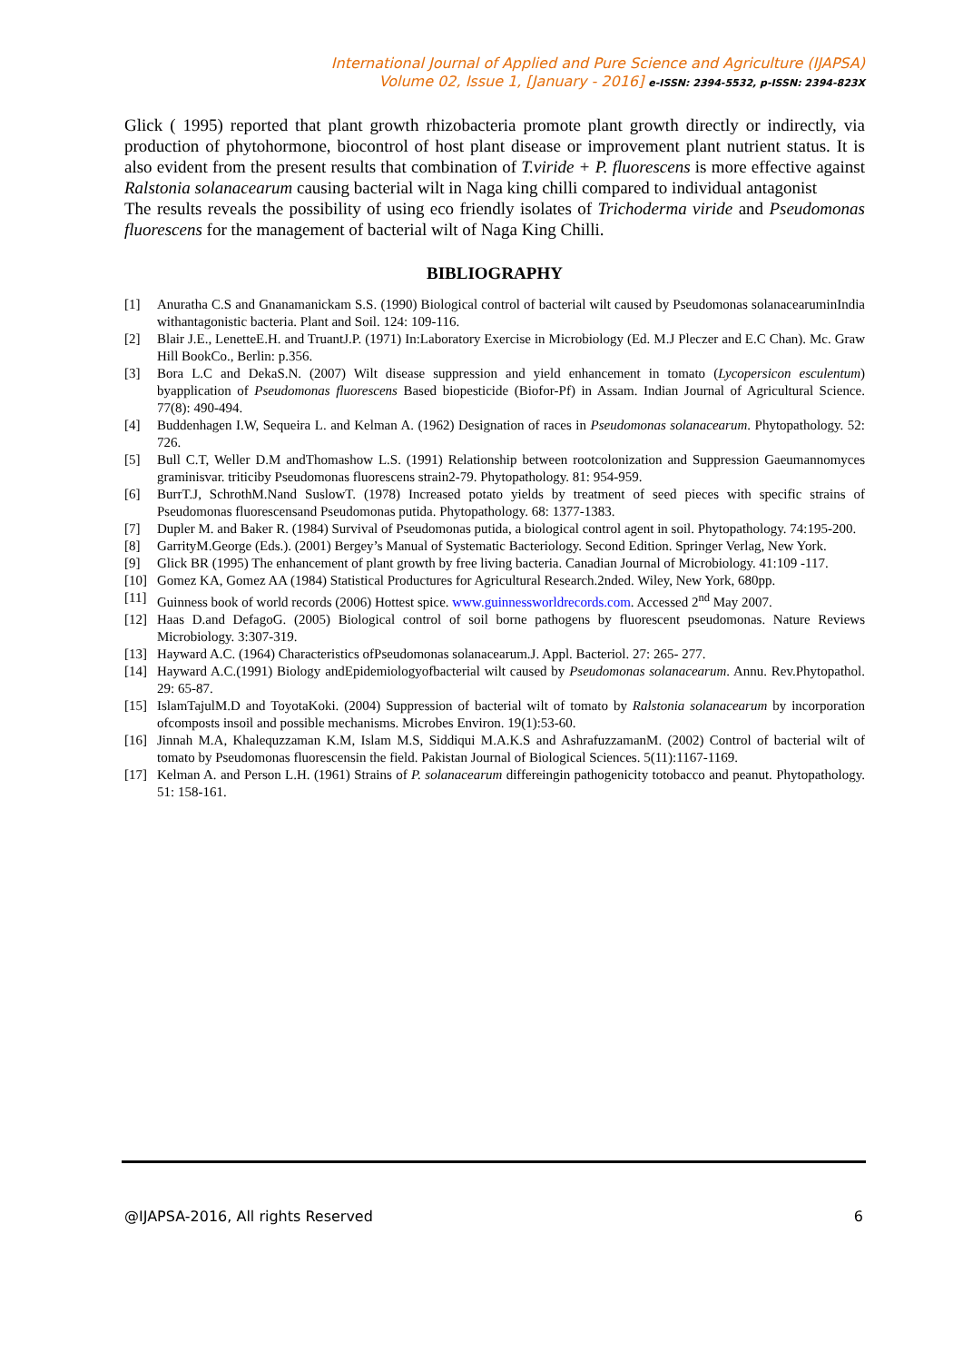International Journal of Applied and Pure Science and Agriculture (IJAPSA)
Volume 02, Issue 1, [January - 2016] e-ISSN: 2394-5532, p-ISSN: 2394-823X
Glick ( 1995) reported that plant growth rhizobacteria promote plant growth directly or indirectly, via production of phytohormone, biocontrol of host plant disease or improvement plant nutrient status. It is also evident from the present results that combination of T.viride + P. fluorescens is more effective against Ralstonia solanacearum causing bacterial wilt in Naga king chilli compared to individual antagonist
The results reveals the possibility of using eco friendly isolates of Trichoderma viride and Pseudomonas fluorescens for the management of bacterial wilt of Naga King Chilli.
BIBLIOGRAPHY
[1] Anuratha C.S and Gnanamanickam S.S. (1990) Biological control of bacterial wilt caused by Pseudomonas solanacearuminIndia withantagonistic bacteria. Plant and Soil. 124: 109-116.
[2] Blair J.E., LenetteE.H. and TruantJ.P. (1971) In:Laboratory Exercise in Microbiology (Ed. M.J Pleczer and E.C Chan). Mc. Graw Hill BookCo., Berlin: p.356.
[3] Bora L.C and DekaS.N. (2007) Wilt disease suppression and yield enhancement in tomato (Lycopersicon esculentum) byapplication of Pseudomonas fluorescens Based biopesticide (Biofor-Pf) in Assam. Indian Journal of Agricultural Science. 77(8): 490-494.
[4] Buddenhagen I.W, Sequeira L. and Kelman A. (1962) Designation of races in Pseudomonas solanacearum. Phytopathology. 52: 726.
[5] Bull C.T, Weller D.M andThomashow L.S. (1991) Relationship between rootcolonization and Suppression Gaeumannomyces graminisvar. triticiby Pseudomonas fluorescens strain2-79. Phytopathology. 81: 954-959.
[6] BurrT.J, SchrothM.Nand SuslowT. (1978) Increased potato yields by treatment of seed pieces with specific strains of Pseudomonas fluorescensand Pseudomonas putida. Phytopathology. 68: 1377-1383.
[7] Dupler M. and Baker R. (1984) Survival of Pseudomonas putida, a biological control agent in soil. Phytopathology. 74:195-200.
[8] GarrityM.George (Eds.). (2001) Bergey’s Manual of Systematic Bacteriology. Second Edition. Springer Verlag, New York.
[9] Glick BR (1995) The enhancement of plant growth by free living bacteria. Canadian Journal of Microbiology. 41:109 -117.
[10] Gomez KA, Gomez AA (1984) Statistical Productures for Agricultural Research.2nded. Wiley, New York, 680pp.
[11] Guinness book of world records (2006) Hottest spice. www.guinnessworldrecords.com. Accessed 2<sup>nd</sup> May 2007.
[12] Haas D.and DefagoG. (2005) Biological control of soil borne pathogens by fluorescent pseudomonas. Nature Reviews Microbiology. 3:307-319.
[13] Hayward A.C. (1964) Characteristics ofPseudomonas solanacearum.J. Appl. Bacteriol. 27: 265- 277.
[14] Hayward A.C.(1991) Biology andEpidemiologyofbacterial wilt caused by Pseudomonas solanacearum. Annu. Rev.Phytopathol. 29: 65-87.
[15] IslamTajulM.D and ToyotaKoki. (2004) Suppression of bacterial wilt of tomato by Ralstonia solanacearum by incorporation ofcomposts insoil and possible mechanisms. Microbes Environ. 19(1):53-60.
[16] Jinnah M.A, Khalequzzaman K.M, Islam M.S, Siddiqui M.A.K.S and AshrafuzzamanM. (2002) Control of bacterial wilt of tomato by Pseudomonas fluorescensin the field. Pakistan Journal of Biological Sciences. 5(11):1167-1169.
[17] Kelman A. and Person L.H. (1961) Strains of P. solanacearum differeingin pathogenicity totobacco and peanut. Phytopathology. 51: 158-161.
@IJAPSA-2016, All rights Reserved 6